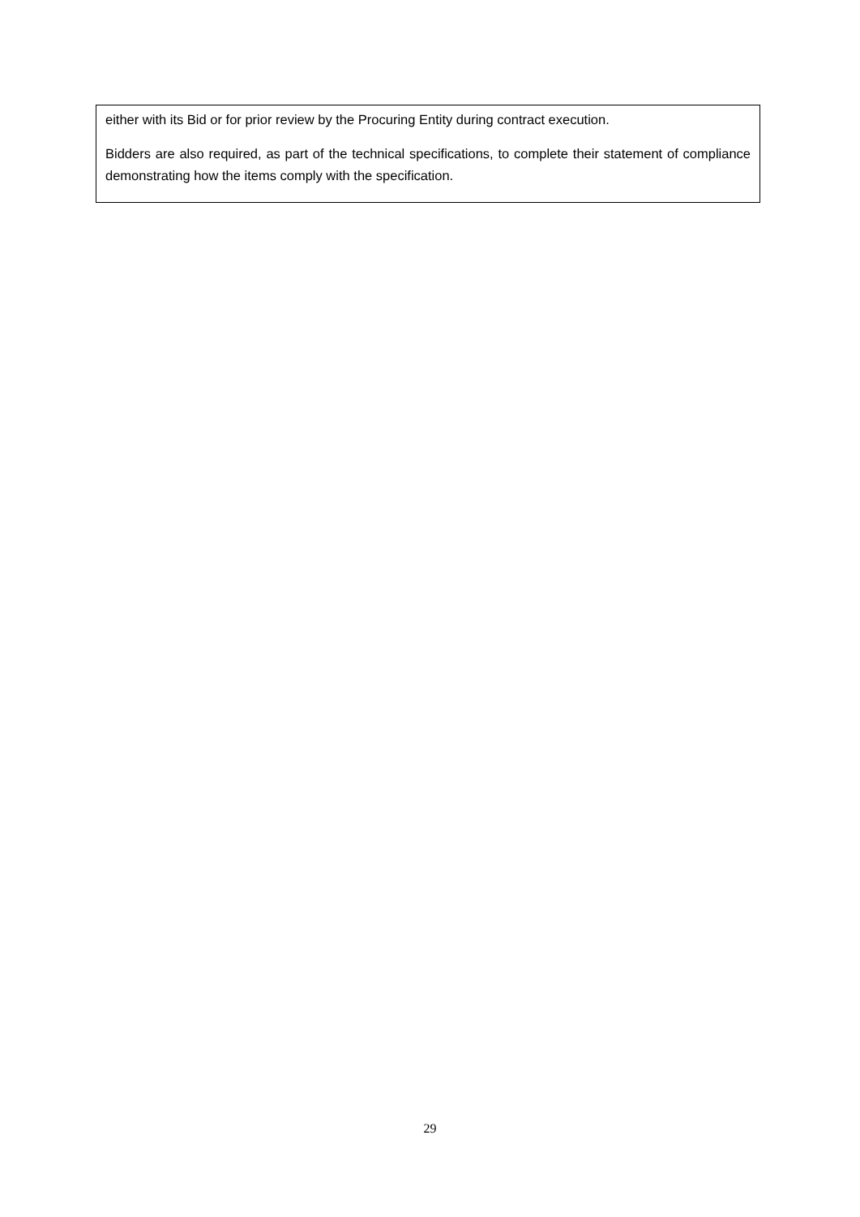either with its Bid or for prior review by the Procuring Entity during contract execution.
Bidders are also required, as part of the technical specifications, to complete their statement of compliance demonstrating how the items comply with the specification.
29